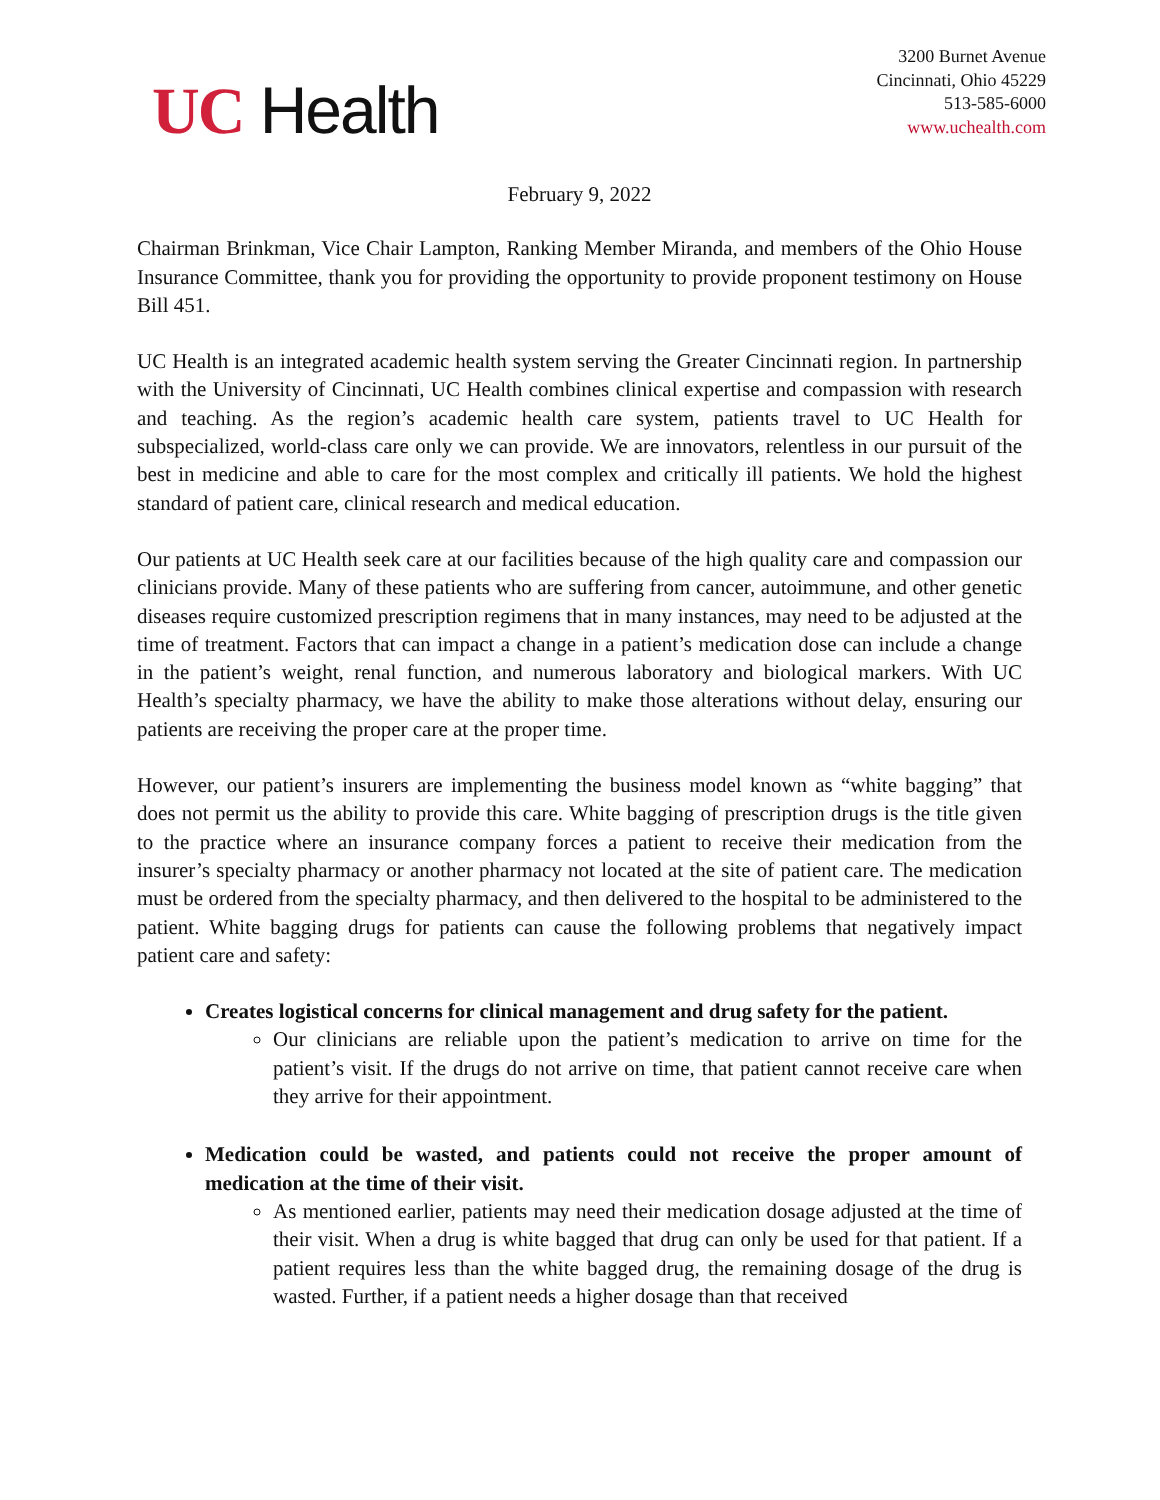UC Health
3200 Burnet Avenue
Cincinnati, Ohio 45229
513-585-6000
www.uchealth.com
February 9, 2022
Chairman Brinkman, Vice Chair Lampton, Ranking Member Miranda, and members of the Ohio House Insurance Committee, thank you for providing the opportunity to provide proponent testimony on House Bill 451.
UC Health is an integrated academic health system serving the Greater Cincinnati region. In partnership with the University of Cincinnati, UC Health combines clinical expertise and compassion with research and teaching. As the region’s academic health care system, patients travel to UC Health for subspecialized, world-class care only we can provide. We are innovators, relentless in our pursuit of the best in medicine and able to care for the most complex and critically ill patients. We hold the highest standard of patient care, clinical research and medical education.
Our patients at UC Health seek care at our facilities because of the high quality care and compassion our clinicians provide. Many of these patients who are suffering from cancer, autoimmune, and other genetic diseases require customized prescription regimens that in many instances, may need to be adjusted at the time of treatment. Factors that can impact a change in a patient’s medication dose can include a change in the patient’s weight, renal function, and numerous laboratory and biological markers. With UC Health’s specialty pharmacy, we have the ability to make those alterations without delay, ensuring our patients are receiving the proper care at the proper time.
However, our patient’s insurers are implementing the business model known as “white bagging” that does not permit us the ability to provide this care. White bagging of prescription drugs is the title given to the practice where an insurance company forces a patient to receive their medication from the insurer’s specialty pharmacy or another pharmacy not located at the site of patient care. The medication must be ordered from the specialty pharmacy, and then delivered to the hospital to be administered to the patient. White bagging drugs for patients can cause the following problems that negatively impact patient care and safety:
Creates logistical concerns for clinical management and drug safety for the patient.
Our clinicians are reliable upon the patient’s medication to arrive on time for the patient’s visit. If the drugs do not arrive on time, that patient cannot receive care when they arrive for their appointment.
Medication could be wasted, and patients could not receive the proper amount of medication at the time of their visit.
As mentioned earlier, patients may need their medication dosage adjusted at the time of their visit. When a drug is white bagged that drug can only be used for that patient. If a patient requires less than the white bagged drug, the remaining dosage of the drug is wasted. Further, if a patient needs a higher dosage than that received